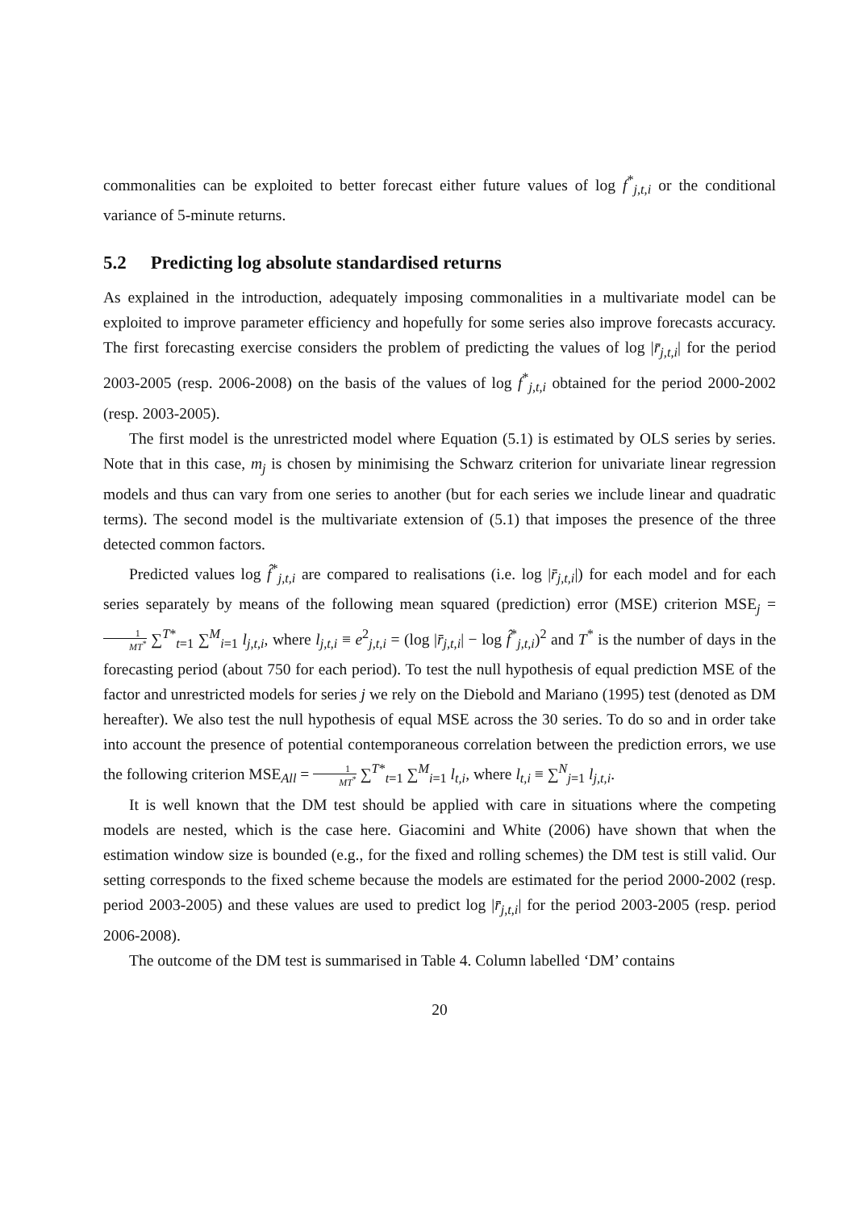commonalities can be exploited to better forecast either future values of log f<sup>*</sup><sub>j,t,i</sub> or the conditional variance of 5-minute returns.
5.2 Predicting log absolute standardised returns
As explained in the introduction, adequately imposing commonalities in a multivariate model can be exploited to improve parameter efficiency and hopefully for some series also improve forecasts accuracy. The first forecasting exercise considers the problem of predicting the values of log |r̄<sub>j,t,i</sub>| for the period 2003-2005 (resp. 2006-2008) on the basis of the values of log f<sup>*</sup><sub>j,t,i</sub> obtained for the period 2000-2002 (resp. 2003-2005).
The first model is the unrestricted model where Equation (5.1) is estimated by OLS series by series. Note that in this case, m<sub>j</sub> is chosen by minimising the Schwarz criterion for univariate linear regression models and thus can vary from one series to another (but for each series we include linear and quadratic terms). The second model is the multivariate extension of (5.1) that imposes the presence of the three detected common factors.
Predicted values log f̂<sup>*</sup><sub>j,t,i</sub> are compared to realisations (i.e. log |r̄<sub>j,t,i</sub>|) for each model and for each series separately by means of the following mean squared (prediction) error (MSE) criterion MSE<sub>j</sub> = 1 MT<sup>*</sup> ∑<sup>T*</sup><sub>t=1</sub> ∑<sup>M</sup><sub>i=1</sub> l<sub>j,t,i</sub>, where l<sub>j,t,i</sub> ≡ e<sup>2</sup><sub>j,t,i</sub> = (log |r̄<sub>j,t,i</sub>| − log f̂<sup>*</sup><sub>j,t,i</sub>)<sup>2</sup> and T<sup>*</sup> is the number of days in the forecasting period (about 750 for each period). To test the null hypothesis of equal prediction MSE of the factor and unrestricted models for series j we rely on the Diebold and Mariano (1995) test (denoted as DM hereafter). We also test the null hypothesis of equal MSE across the 30 series. To do so and in order take into account the presence of potential contemporaneous correlation between the prediction errors, we use the following criterion MSE<sub>All</sub> = 1 MT<sup>*</sup> ∑<sup>T*</sup><sub>t=1</sub> ∑<sup>M</sup><sub>i=1</sub> l<sub>t,i</sub>, where l<sub>t,i</sub> ≡ ∑<sup>N</sup><sub>j=1</sub> l<sub>j,t,i</sub>.
It is well known that the DM test should be applied with care in situations where the competing models are nested, which is the case here. Giacomini and White (2006) have shown that when the estimation window size is bounded (e.g., for the fixed and rolling schemes) the DM test is still valid. Our setting corresponds to the fixed scheme because the models are estimated for the period 2000-2002 (resp. period 2003-2005) and these values are used to predict log |r̄<sub>j,t,i</sub>| for the period 2003-2005 (resp. period 2006-2008).
The outcome of the DM test is summarised in Table 4. Column labelled ‘DM’ contains
20